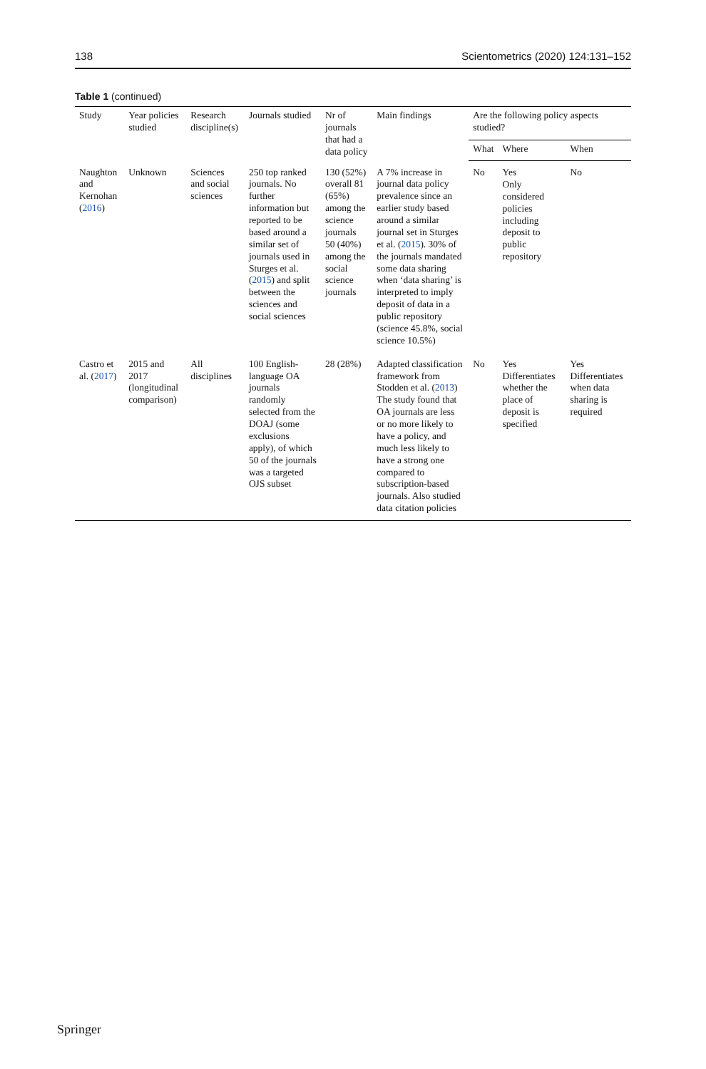138 Scientometrics (2020) 124:131–152
Table 1 (continued)
| Study | Year policies studied | Research discipline(s) | Journals studied | Nr of journals that had a data policy | Main findings | Are the following policy aspects studied? | | |
| --- | --- | --- | --- | --- | --- | --- | --- | --- |
| | | | | | | What | Where | When |
| Naughton and Kernohan ( 2016 ) | Unknown | Sciences and social sciences | 250 top ranked journals. No further information but reported to be based around a similar set of journals used in Sturges et al. ( 2015 ) and split between the sciences and social sciences | 130 (52%) overall 81 (65%) among the science journals 50 (40%) among the social science journals | A 7% increase in journal data policy prevalence since an earlier study based around a similar journal set in Sturges et al. ( 2015 ). 30% of the journals mandated some data sharing when ‘data sharing’ is interpreted to imply deposit of data in a public repository (science 45.8%, social science 10.5%) | No | Yes Only considered policies including deposit to public repository | No |
| Castro et al. ( 2017 ) | 2015 and 2017 (longitudinal comparison) | All disciplines | 100 English-language OA journals randomly selected from the DOAJ (some exclusions apply), of which 50 of the journals was a targeted OJS subset | 28 (28%) | Adapted classification framework from Stodden et al. ( 2013 ) The study found that OA journals are less or no more likely to have a policy, and much less likely to have a strong one compared to subscription-based journals. Also studied data citation policies | No | Yes Differentiates whether the place of deposit is specified | Yes Differentiates when data sharing is required |
Springer